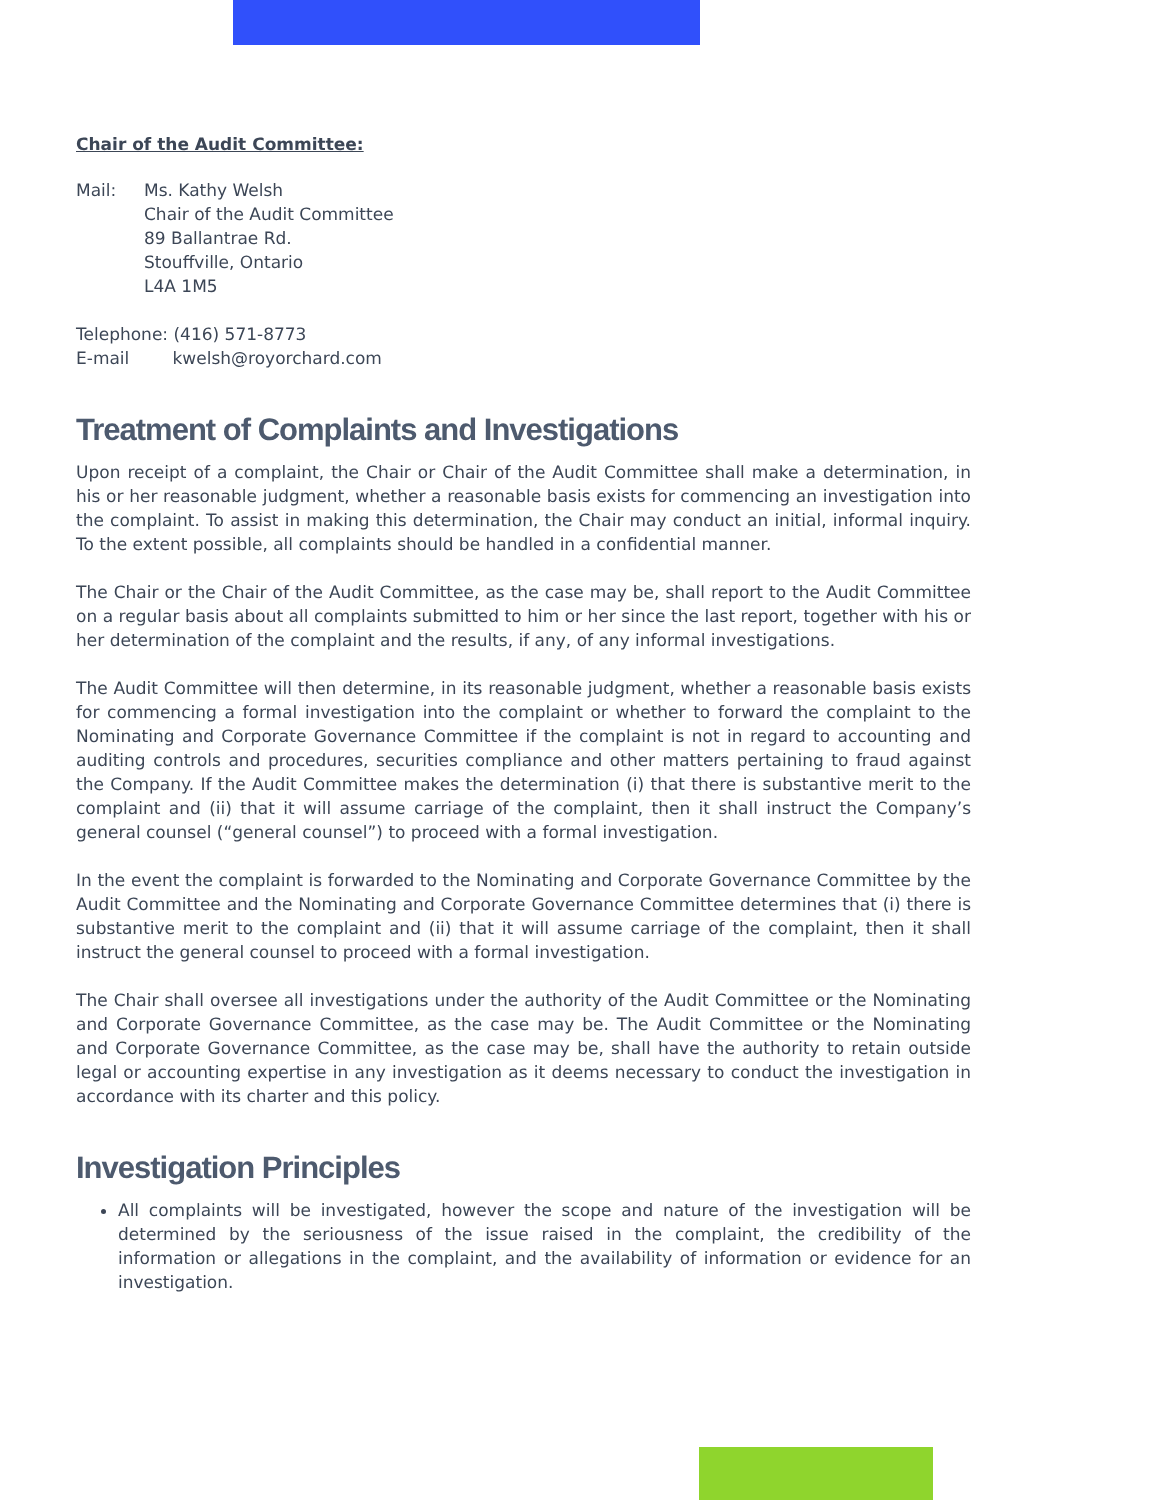Chair of the Audit Committee:
Mail: Ms. Kathy Welsh
Chair of the Audit Committee
89 Ballantrae Rd.
Stouffville, Ontario
L4A 1M5
Telephone: (416) 571-8773
E-mail kwelsh@royorchard.com
Treatment of Complaints and Investigations
Upon receipt of a complaint, the Chair or Chair of the Audit Committee shall make a determination, in his or her reasonable judgment, whether a reasonable basis exists for commencing an investigation into the complaint. To assist in making this determination, the Chair may conduct an initial, informal inquiry. To the extent possible, all complaints should be handled in a confidential manner.
The Chair or the Chair of the Audit Committee, as the case may be, shall report to the Audit Committee on a regular basis about all complaints submitted to him or her since the last report, together with his or her determination of the complaint and the results, if any, of any informal investigations.
The Audit Committee will then determine, in its reasonable judgment, whether a reasonable basis exists for commencing a formal investigation into the complaint or whether to forward the complaint to the Nominating and Corporate Governance Committee if the complaint is not in regard to accounting and auditing controls and procedures, securities compliance and other matters pertaining to fraud against the Company. If the Audit Committee makes the determination (i) that there is substantive merit to the complaint and (ii) that it will assume carriage of the complaint, then it shall instruct the Company’s general counsel (“general counsel”) to proceed with a formal investigation.
In the event the complaint is forwarded to the Nominating and Corporate Governance Committee by the Audit Committee and the Nominating and Corporate Governance Committee determines that (i) there is substantive merit to the complaint and (ii) that it will assume carriage of the complaint, then it shall instruct the general counsel to proceed with a formal investigation.
The Chair shall oversee all investigations under the authority of the Audit Committee or the Nominating and Corporate Governance Committee, as the case may be. The Audit Committee or the Nominating and Corporate Governance Committee, as the case may be, shall have the authority to retain outside legal or accounting expertise in any investigation as it deems necessary to conduct the investigation in accordance with its charter and this policy.
Investigation Principles
All complaints will be investigated, however the scope and nature of the investigation will be determined by the seriousness of the issue raised in the complaint, the credibility of the information or allegations in the complaint, and the availability of information or evidence for an investigation.